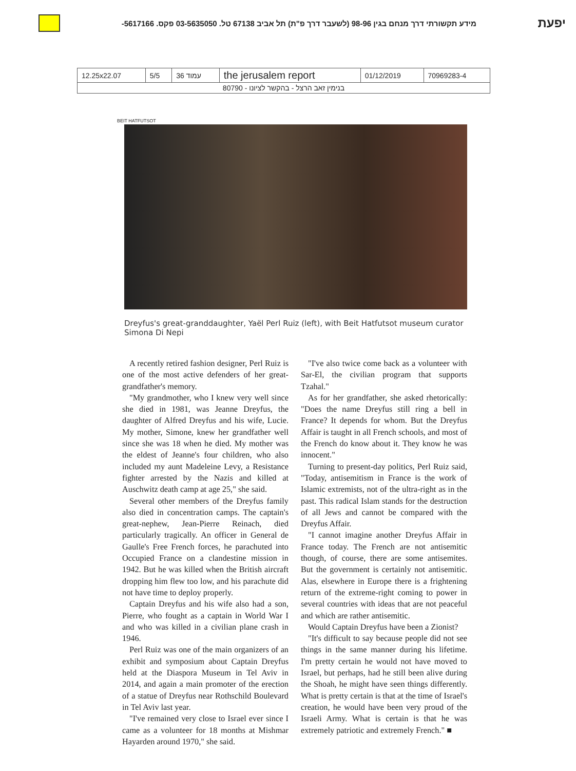מידע תקשורתי דרך מנחם בגין 98-96 (לשעבר דרך פ"ת) תל אביב 67138 טל. 03-5635050 פקס. 5617166- יפעת
| 12.25x22.07 | 5/5 | עמוד 36 | the jerusalem report | 01/12/2019 | 70969283-4 |
| בנימין זאב הרצל - בהקשר לציונו - 80790 | | | | | |
BEIT HATFUTSOT
Dreyfus's great-granddaughter, Yaël Perl Ruiz (left), with Beit Hatfutsot museum curator Simona Di Nepi
A recently retired fashion designer, Perl Ruiz is one of the most active defenders of her great-grandfather's memory.
"My grandmother, who I knew very well since she died in 1981, was Jeanne Dreyfus, the daughter of Alfred Dreyfus and his wife, Lucie. My mother, Simone, knew her grandfather well since she was 18 when he died. My mother was the eldest of Jeanne's four children, who also included my aunt Madeleine Levy, a Resistance fighter arrested by the Nazis and killed at Auschwitz death camp at age 25," she said.
Several other members of the Dreyfus family also died in concentration camps. The captain's great-nephew, Jean-Pierre Reinach, died particularly tragically. An officer in General de Gaulle's Free French forces, he parachuted into Occupied France on a clandestine mission in 1942. But he was killed when the British aircraft dropping him flew too low, and his parachute did not have time to deploy properly.
Captain Dreyfus and his wife also had a son, Pierre, who fought as a captain in World War I and who was killed in a civilian plane crash in 1946.
Perl Ruiz was one of the main organizers of an exhibit and symposium about Captain Dreyfus held at the Diaspora Museum in Tel Aviv in 2014, and again a main promoter of the erection of a statue of Dreyfus near Rothschild Boulevard in Tel Aviv last year.
"I've remained very close to Israel ever since I came as a volunteer for 18 months at Mishmar Hayarden around 1970," she said.
"I've also twice come back as a volunteer with Sar-El, the civilian program that supports Tzahal."
As for her grandfather, she asked rhetorically: "Does the name Dreyfus still ring a bell in France? It depends for whom. But the Dreyfus Affair is taught in all French schools, and most of the French do know about it. They know he was innocent."
Turning to present-day politics, Perl Ruiz said, "Today, antisemitism in France is the work of Islamic extremists, not of the ultra-right as in the past. This radical Islam stands for the destruction of all Jews and cannot be compared with the Dreyfus Affair.
"I cannot imagine another Dreyfus Affair in France today. The French are not antisemitic though, of course, there are some antisemites. But the government is certainly not antisemitic. Alas, elsewhere in Europe there is a frightening return of the extreme-right coming to power in several countries with ideas that are not peaceful and which are rather antisemitic.
Would Captain Dreyfus have been a Zionist?
"It's difficult to say because people did not see things in the same manner during his lifetime. I'm pretty certain he would not have moved to Israel, but perhaps, had he still been alive during the Shoah, he might have seen things differently. What is pretty certain is that at the time of Israel's creation, he would have been very proud of the Israeli Army. What is certain is that he was extremely patriotic and extremely French." ■